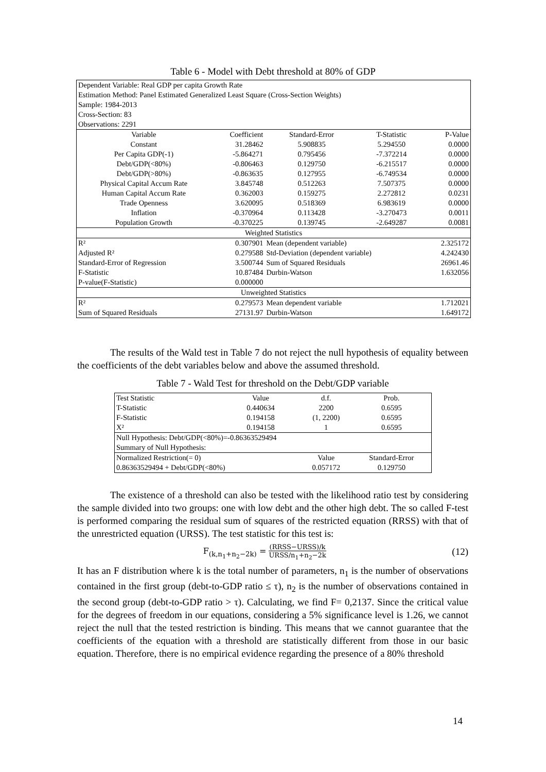Table 6 - Model with Debt threshold at 80% of GDP
| Dependent Variable: Real GDP per capita Growth Rate | | | | |
| Estimation Method: Panel Estimated Generalized Least Square (Cross-Section Weights) | | | | |
| Sample: 1984-2013 | | | | |
| Cross-Section: 83 | | | | |
| Observations: 2291 | | | | |
| Variable | Coefficient | Standard-Error | T-Statistic | P-Value |
| Constant | 31.28462 | 5.908835 | 5.294550 | 0.0000 |
| Per Capita GDP(-1) | -5.864271 | 0.795456 | -7.372214 | 0.0000 |
| Debt/GDP(<80%) | -0.806463 | 0.129750 | -6.215517 | 0.0000 |
| Debt/GDP(>80%) | -0.863635 | 0.127955 | -6.749534 | 0.0000 |
| Physical Capital Accum Rate | 3.845748 | 0.512263 | 7.507375 | 0.0000 |
| Human Capital Accum Rate | 0.362003 | 0.159275 | 2.272812 | 0.0231 |
| Trade Openness | 3.620095 | 0.518369 | 6.983619 | 0.0000 |
| Inflation | -0.370964 | 0.113428 | -3.270473 | 0.0011 |
| Population Growth | -0.370225 | 0.139745 | -2.649287 | 0.0081 |
| Weighted Statistics | | | | |
| R² | 0.307901 | Mean (dependent variable) | | 2.325172 |
| Adjusted R² | 0.279588 | Std-Deviation (dependent variable) | | 4.242430 |
| Standard-Error of Regression | 3.500744 | Sum of Squared Residuals | | 26961.46 |
| F-Statistic | 10.87484 | Durbin-Watson | | 1.632056 |
| P-value(F-Statistic) | 0.000000 | | | |
| Unweighted Statistics | | | | |
| R² | 0.279573 | Mean dependent variable | | 1.712021 |
| Sum of Squared Residuals | 27131.97 | Durbin-Watson | | 1.649172 |
The results of the Wald test in Table 7 do not reject the null hypothesis of equality between the coefficients of the debt variables below and above the assumed threshold.
Table 7 - Wald Test for threshold on the Debt/GDP variable
| Test Statistic | Value | d.f. | Prob. |
| T-Statistic | 0.440634 | 2200 | 0.6595 |
| F-Statistic | 0.194158 | (1, 2200) | 0.6595 |
| X² | 0.194158 | 1 | 0.6595 |
| Null Hypothesis: Debt/GDP(<80%)=-0.86363529494 | | | |
| Summary of Null Hypothesis: | | | |
| Normalized Restriction(= 0) | | Value | Standard-Error |
| 0.86363529494 + Debt/GDP(<80%) | | 0.057172 | 0.129750 |
The existence of a threshold can also be tested with the likelihood ratio test by considering the sample divided into two groups: one with low debt and the other high debt. The so called F-test is performed comparing the residual sum of squares of the restricted equation (RRSS) with that of the unrestricted equation (URSS). The test statistic for this test is:
F<sub>(k,n<sub>1</sub>+n<sub>2</sub>−2k)</sub> = (RRSS−URSS)/k URSS/n<sub>1</sub>+n<sub>2</sub>−2k (12)
It has an F distribution where k is the total number of parameters, n<sub>1</sub> is the number of observations contained in the first group (debt-to-GDP ratio ≤ τ), n<sub>2</sub> is the number of observations contained in the second group (debt-to-GDP ratio > τ). Calculating, we find F= 0,2137. Since the critical value for the degrees of freedom in our equations, considering a 5% significance level is 1.26, we cannot reject the null that the tested restriction is binding. This means that we cannot guarantee that the coefficients of the equation with a threshold are statistically different from those in our basic equation. Therefore, there is no empirical evidence regarding the presence of a 80% threshold
14